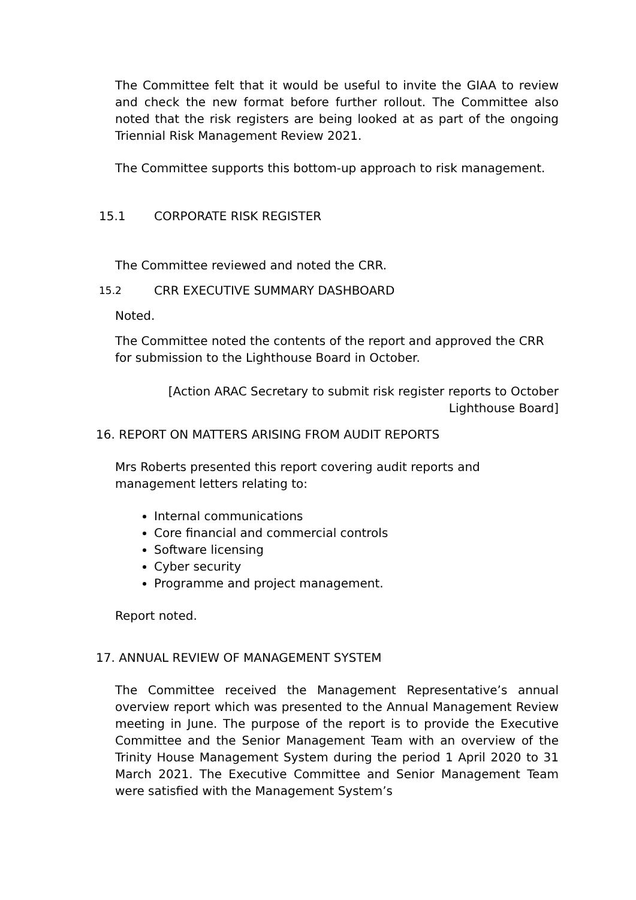The Committee felt that it would be useful to invite the GIAA to review and check the new format before further rollout. The Committee also noted that the risk registers are being looked at as part of the ongoing Triennial Risk Management Review 2021.
The Committee supports this bottom-up approach to risk management.
15.1 CORPORATE RISK REGISTER
The Committee reviewed and noted the CRR.
15.2 CRR EXECUTIVE SUMMARY DASHBOARD
Noted.
The Committee noted the contents of the report and approved the CRR for submission to the Lighthouse Board in October.
[Action ARAC Secretary to submit risk register reports to October Lighthouse Board]
16. REPORT ON MATTERS ARISING FROM AUDIT REPORTS
Mrs Roberts presented this report covering audit reports and
management letters relating to:
Internal communications
Core financial and commercial controls
Software licensing
Cyber security
Programme and project management.
Report noted.
17. ANNUAL REVIEW OF MANAGEMENT SYSTEM
The Committee received the Management Representative’s annual overview report which was presented to the Annual Management Review meeting in June. The purpose of the report is to provide the Executive Committee and the Senior Management Team with an overview of the Trinity House Management System during the period 1 April 2020 to 31 March 2021. The Executive Committee and Senior Management Team were satisfied with the Management System’s